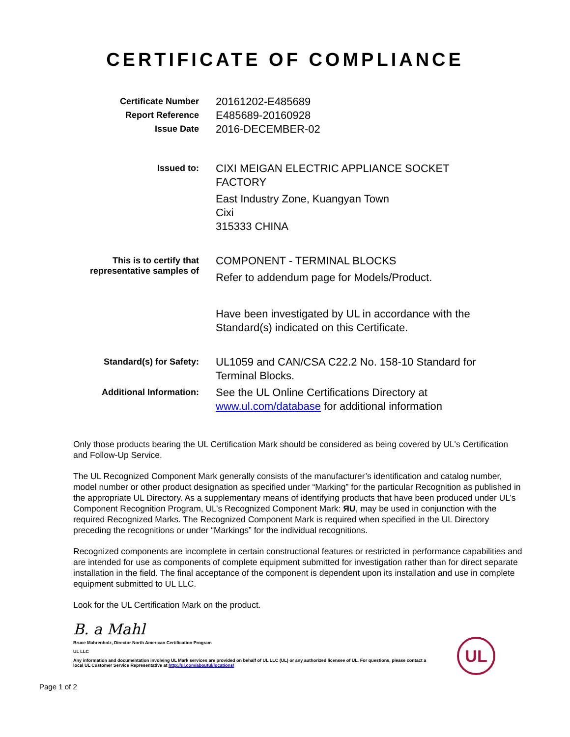CERTIFICATE OF COMPLIANCE
Certificate Number
20161202-E485689
Report Reference
E485689-20160928
Issue Date
2016-DECEMBER-02
Issued to:
CIXI MEIGAN ELECTRIC APPLIANCE SOCKET FACTORY
East Industry Zone, Kuangyan Town
Cixi
315333 CHINA
This is to certify that representative samples of
COMPONENT - TERMINAL BLOCKS
Refer to addendum page for Models/Product.
Have been investigated by UL in accordance with the Standard(s) indicated on this Certificate.
Standard(s) for Safety:
UL1059 and CAN/CSA C22.2 No. 158-10 Standard for Terminal Blocks.
Additional Information:
See the UL Online Certifications Directory at www.ul.com/database for additional information
Only those products bearing the UL Certification Mark should be considered as being covered by UL's Certification and Follow-Up Service.
The UL Recognized Component Mark generally consists of the manufacturer’s identification and catalog number, model number or other product designation as specified under “Marking” for the particular Recognition as published in the appropriate UL Directory. As a supplementary means of identifying products that have been produced under UL’s Component Recognition Program, UL’s Recognized Component Mark: ЯU, may be used in conjunction with the required Recognized Marks. The Recognized Component Mark is required when specified in the UL Directory preceding the recognitions or under “Markings” for the individual recognitions.
Recognized components are incomplete in certain constructional features or restricted in performance capabilities and are intended for use as components of complete equipment submitted for investigation rather than for direct separate installation in the field. The final acceptance of the component is dependent upon its installation and use in complete equipment submitted to UL LLC.
Look for the UL Certification Mark on the product.
B. a Mahl
Bruce Mahrenholz, Director North American Certification Program
UL LLC
Any information and documentation involving UL Mark services are provided on behalf of UL LLC (UL) or any authorized licensee of UL. For questions, please contact a local UL Customer Service Representative at http://ul.com/aboutul/locations/
UL
Page 1 of 2